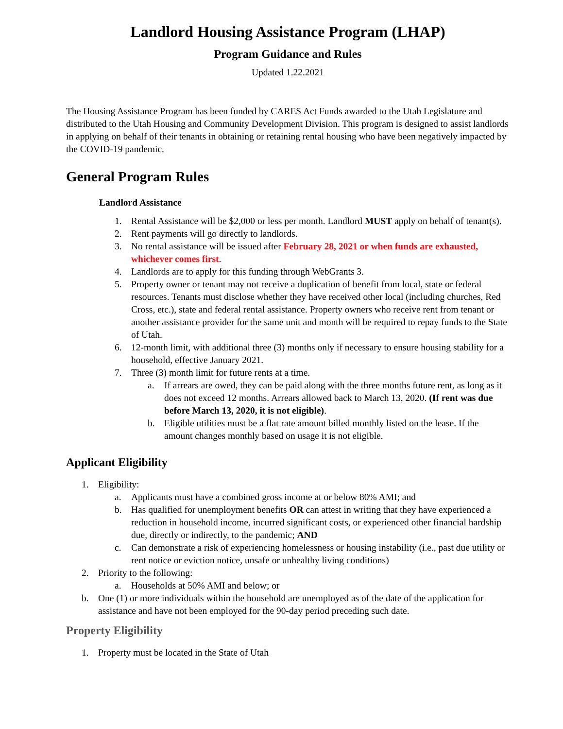Landlord Housing Assistance Program (LHAP)
Program Guidance and Rules
Updated 1.22.2021
The Housing Assistance Program has been funded by CARES Act Funds awarded to the Utah Legislature and distributed to the Utah Housing and Community Development Division. This program is designed to assist landlords in applying on behalf of their tenants in obtaining or retaining rental housing who have been negatively impacted by the COVID-19 pandemic.
General Program Rules
Landlord Assistance
1. Rental Assistance will be $2,000 or less per month. Landlord MUST apply on behalf of tenant(s).
2. Rent payments will go directly to landlords.
3. No rental assistance will be issued after February 28, 2021 or when funds are exhausted, whichever comes first.
4. Landlords are to apply for this funding through WebGrants 3.
5. Property owner or tenant may not receive a duplication of benefit from local, state or federal resources. Tenants must disclose whether they have received other local (including churches, Red Cross, etc.), state and federal rental assistance. Property owners who receive rent from tenant or another assistance provider for the same unit and month will be required to repay funds to the State of Utah.
6. 12-month limit, with additional three (3) months only if necessary to ensure housing stability for a household, effective January 2021.
7. Three (3) month limit for future rents at a time.
a. If arrears are owed, they can be paid along with the three months future rent, as long as it does not exceed 12 months. Arrears allowed back to March 13, 2020. (If rent was due before March 13, 2020, it is not eligible).
b. Eligible utilities must be a flat rate amount billed monthly listed on the lease. If the amount changes monthly based on usage it is not eligible.
Applicant Eligibility
1. Eligibility:
a. Applicants must have a combined gross income at or below 80% AMI; and
b. Has qualified for unemployment benefits OR can attest in writing that they have experienced a reduction in household income, incurred significant costs, or experienced other financial hardship due, directly or indirectly, to the pandemic; AND
c. Can demonstrate a risk of experiencing homelessness or housing instability (i.e., past due utility or rent notice or eviction notice, unsafe or unhealthy living conditions)
2. Priority to the following:
a. Households at 50% AMI and below; or
b. One (1) or more individuals within the household are unemployed as of the date of the application for assistance and have not been employed for the 90-day period preceding such date.
Property Eligibility
1. Property must be located in the State of Utah